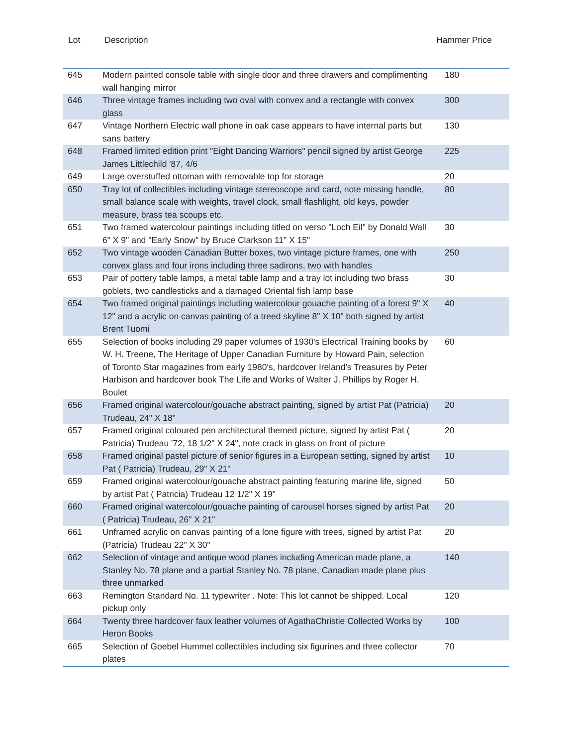Lot Description Hammer Price
| 645 | Modern painted console table with single door and three drawers and complimenting wall hanging mirror | 180 |
| 646 | Three vintage frames including two oval with convex and a rectangle with convex glass | 300 |
| 647 | Vintage Northern Electric wall phone in oak case appears to have internal parts but sans battery | 130 |
| 648 | Framed limited edition print "Eight Dancing Warriors" pencil signed by artist George James Littlechild '87, 4/6 | 225 |
| 649 | Large overstuffed ottoman with removable top for storage | 20 |
| 650 | Tray lot of collectibles including vintage stereoscope and card, note missing handle, small balance scale with weights, travel clock, small flashlight, old keys, powder measure, brass tea scoups etc. | 80 |
| 651 | Two framed watercolour paintings including titled on verso "Loch Eil" by Donald Wall 6" X 9" and "Early Snow" by Bruce Clarkson 11" X 15" | 30 |
| 652 | Two vintage wooden Canadian Butter boxes, two vintage picture frames, one with convex glass and four irons including three sadirons, two with handles | 250 |
| 653 | Pair of pottery table lamps, a metal table lamp and a tray lot including two brass goblets, two candlesticks and a damaged Oriental fish lamp base | 30 |
| 654 | Two framed original paintings including watercolour gouache painting of a forest 9" X 12" and a acrylic on canvas painting of a treed skyline 8" X 10" both signed by artist Brent Tuomi | 40 |
| 655 | Selection of books including 29 paper volumes of 1930's Electrical Training books by W. H. Treene, The Heritage of Upper Canadian Furniture by Howard Pain, selection of Toronto Star magazines from early 1980's, hardcover Ireland's Treasures by Peter Harbison and hardcover book The Life and Works of Walter J. Phillips by Roger H. Boulet | 60 |
| 656 | Framed original watercolour/gouache abstract painting, signed by artist Pat (Patricia) Trudeau, 24" X 18" | 20 |
| 657 | Framed original coloured pen architectural themed picture, signed by artist Pat ( Patricia) Trudeau '72, 18 1/2" X 24", note crack in glass on front of picture | 20 |
| 658 | Framed original pastel picture of senior figures in a European setting, signed by artist Pat ( Patricia) Trudeau, 29" X 21" | 10 |
| 659 | Framed original watercolour/gouache abstract painting featuring marine life, signed by artist Pat ( Patricia) Trudeau 12 1/2" X 19" | 50 |
| 660 | Framed original watercolour/gouache painting of carousel horses signed by artist Pat ( Patricia) Trudeau, 26" X 21" | 20 |
| 661 | Unframed acrylic on canvas painting of a lone figure with trees, signed by artist Pat (Patricia) Trudeau 22" X 30" | 20 |
| 662 | Selection of vintage and antique wood planes including American made plane, a Stanley No. 78 plane and a partial Stanley No. 78 plane, Canadian made plane plus three unmarked | 140 |
| 663 | Remington Standard No. 11 typewriter . Note: This lot cannot be shipped. Local pickup only | 120 |
| 664 | Twenty three hardcover faux leather volumes of AgathaChristie Collected Works by Heron Books | 100 |
| 665 | Selection of Goebel Hummel collectibles including six figurines and three collector plates | 70 |